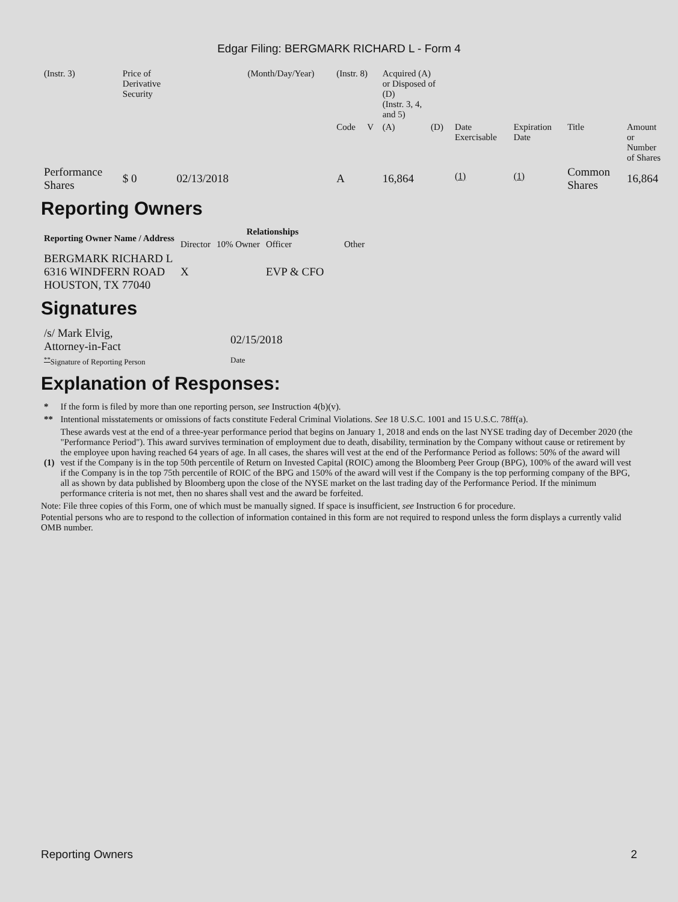Edgar Filing: BERGMARK RICHARD L - Form 4
| (Instr. 3) | Price of Derivative Security | | (Month/Day/Year) | (Instr. 8) | | Acquired (A) or Disposed of (D) (Instr. 3, 4, and 5) | | | | | |
| | | | | Code | V | (A) | (D) | Date Exercisable | Expiration Date | Title | Amount or Number of Shares |
| Performance Shares | $ 0 | 02/13/2018 | | A | | 16,864 | | <sup>(1)</sup> | <sup>(1)</sup> | Common Shares | 16,864 |
Reporting Owners
| Reporting Owner Name / Address | Relationships | | | |
| --- | --- | --- | --- | --- |
| | Director | 10% Owner | Officer | Other |
| BERGMARK RICHARD L 6316 WINDFERN ROAD HOUSTON, TX 77040 | X | | EVP & CFO | |
Signatures
| /s/ Mark Elvig, Attorney-in-Fact | 02/15/2018 |
| <sup>**</sup> Signature of Reporting Person | Date |
Explanation of Responses:
| * | If the form is filed by more than one reporting person, see Instruction 4(b)(v). |
| ** | Intentional misstatements or omissions of facts constitute Federal Criminal Violations. See 18 U.S.C. 1001 and 15 U.S.C. 78ff(a). |
| (1) | These awards vest at the end of a three-year performance period that begins on January 1, 2018 and ends on the last NYSE trading day of December 2020 (the "Performance Period"). This award survives termination of employment due to death, disability, termination by the Company without cause or retirement by the employee upon having reached 64 years of age. In all cases, the shares will vest at the end of the Performance Period as follows: 50% of the award will vest if the Company is in the top 50th percentile of Return on Invested Capital (ROIC) among the Bloomberg Peer Group (BPG), 100% of the award will vest if the Company is in the top 75th percentile of ROIC of the BPG and 150% of the award will vest if the Company is the top performing company of the BPG, all as shown by data published by Bloomberg upon the close of the NYSE market on the last trading day of the Performance Period. If the minimum performance criteria is not met, then no shares shall vest and the award be forfeited. |
Note: File three copies of this Form, one of which must be manually signed. If space is insufficient, see Instruction 6 for procedure.
Potential persons who are to respond to the collection of information contained in this form are not required to respond unless the form displays a currently valid OMB number.
Reporting Owners 2